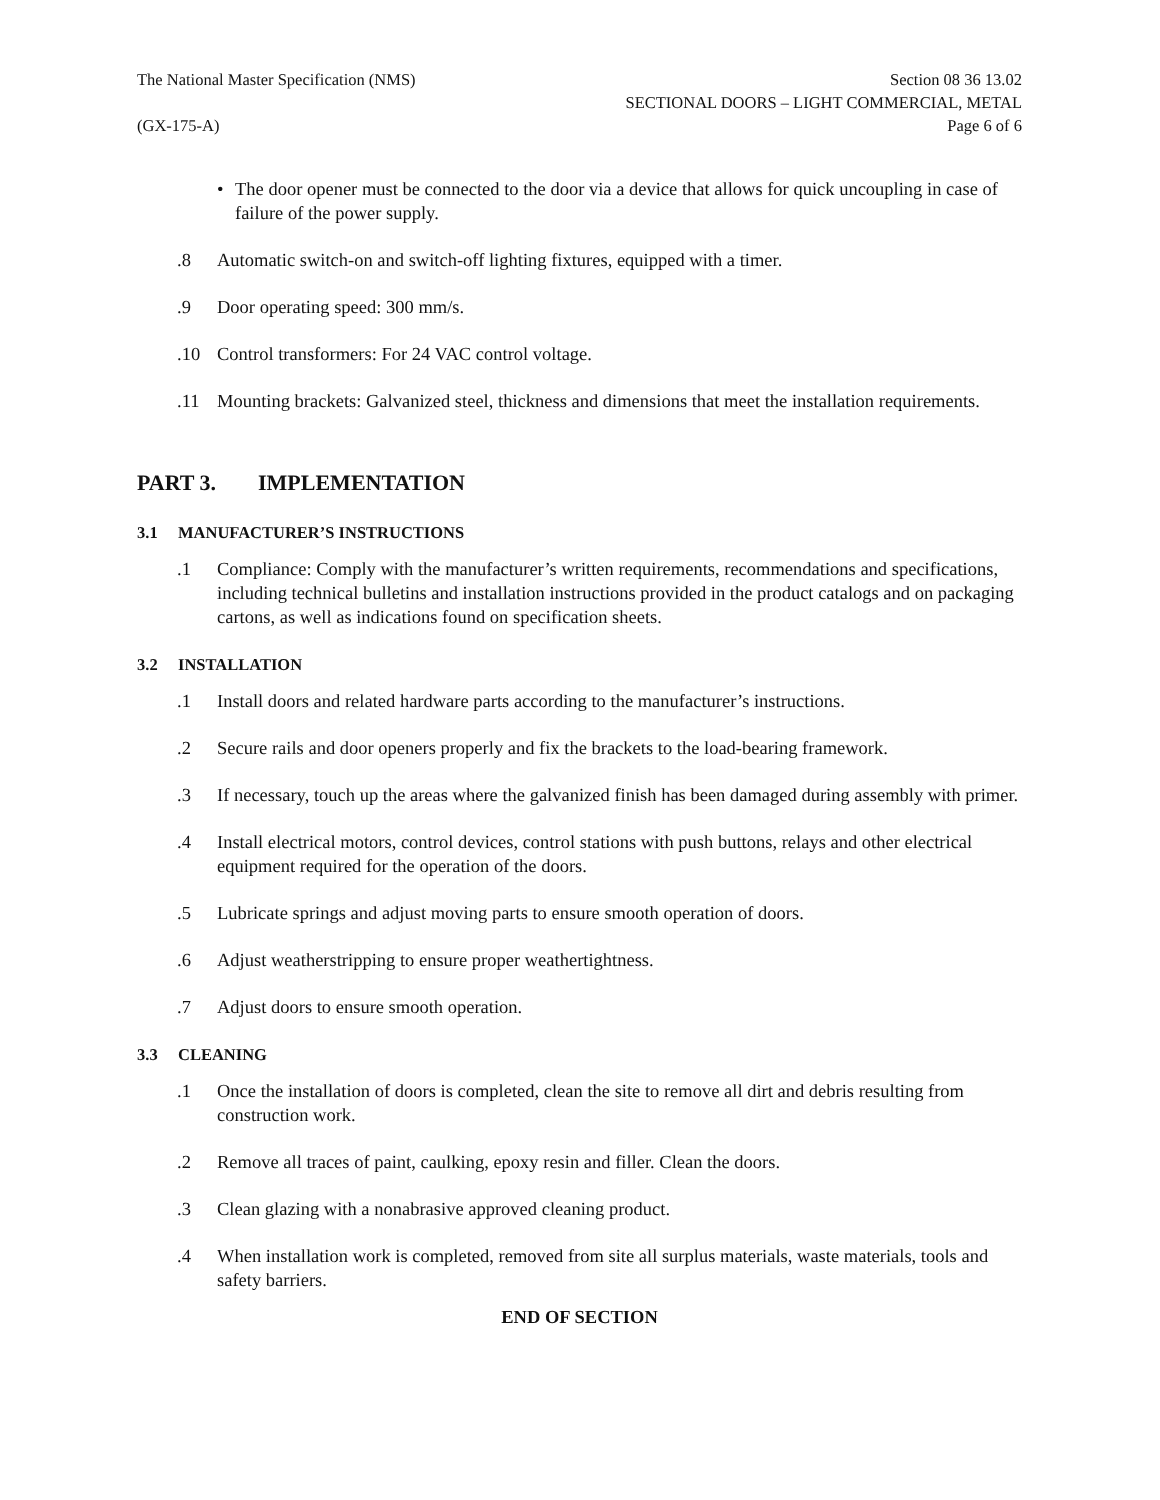The National Master Specification (NMS)
(GX-175-A)
Section 08 36 13.02
SECTIONAL DOORS – LIGHT COMMERCIAL, METAL
Page 6 of 6
• The door opener must be connected to the door via a device that allows for quick uncoupling in case of failure of the power supply.
.8 Automatic switch-on and switch-off lighting fixtures, equipped with a timer.
.9 Door operating speed: 300 mm/s.
.10 Control transformers: For 24 VAC control voltage.
.11 Mounting brackets: Galvanized steel, thickness and dimensions that meet the installation requirements.
PART 3. IMPLEMENTATION
3.1 MANUFACTURER’S INSTRUCTIONS
.1 Compliance: Comply with the manufacturer’s written requirements, recommendations and specifications, including technical bulletins and installation instructions provided in the product catalogs and on packaging cartons, as well as indications found on specification sheets.
3.2 INSTALLATION
.1 Install doors and related hardware parts according to the manufacturer’s instructions.
.2 Secure rails and door openers properly and fix the brackets to the load-bearing framework.
.3 If necessary, touch up the areas where the galvanized finish has been damaged during assembly with primer.
.4 Install electrical motors, control devices, control stations with push buttons, relays and other electrical equipment required for the operation of the doors.
.5 Lubricate springs and adjust moving parts to ensure smooth operation of doors.
.6 Adjust weatherstripping to ensure proper weathertightness.
.7 Adjust doors to ensure smooth operation.
3.3 CLEANING
.1 Once the installation of doors is completed, clean the site to remove all dirt and debris resulting from construction work.
.2 Remove all traces of paint, caulking, epoxy resin and filler. Clean the doors.
.3 Clean glazing with a nonabrasive approved cleaning product.
.4 When installation work is completed, removed from site all surplus materials, waste materials, tools and safety barriers.
END OF SECTION